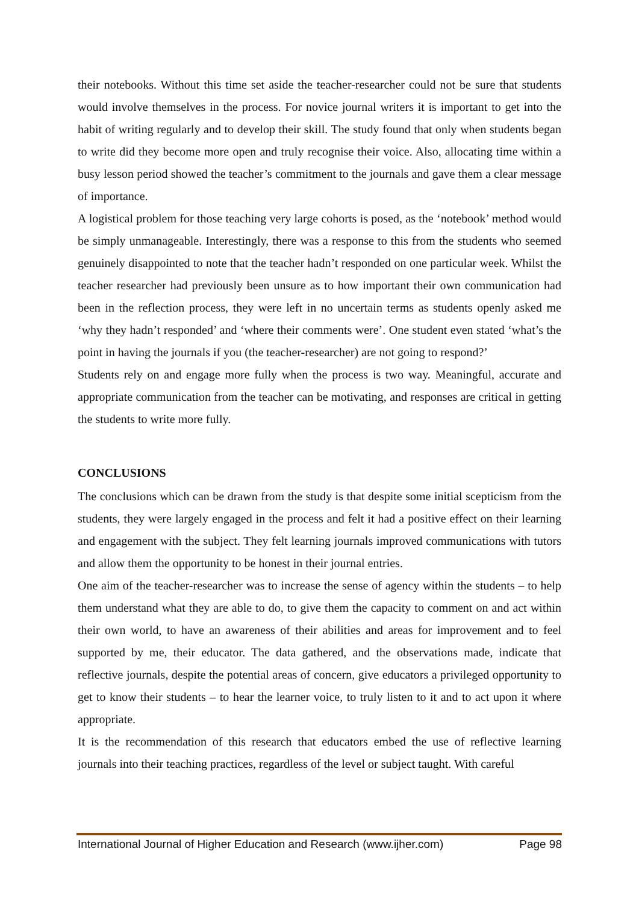their notebooks. Without this time set aside the teacher-researcher could not be sure that students would involve themselves in the process. For novice journal writers it is important to get into the habit of writing regularly and to develop their skill. The study found that only when students began to write did they become more open and truly recognise their voice. Also, allocating time within a busy lesson period showed the teacher’s commitment to the journals and gave them a clear message of importance.
A logistical problem for those teaching very large cohorts is posed, as the ‘notebook’ method would be simply unmanageable. Interestingly, there was a response to this from the students who seemed genuinely disappointed to note that the teacher hadn’t responded on one particular week. Whilst the teacher researcher had previously been unsure as to how important their own communication had been in the reflection process, they were left in no uncertain terms as students openly asked me ‘why they hadn’t responded’ and ‘where their comments were’. One student even stated ‘what’s the point in having the journals if you (the teacher-researcher) are not going to respond?’
Students rely on and engage more fully when the process is two way. Meaningful, accurate and appropriate communication from the teacher can be motivating, and responses are critical in getting the students to write more fully.
CONCLUSIONS
The conclusions which can be drawn from the study is that despite some initial scepticism from the students, they were largely engaged in the process and felt it had a positive effect on their learning and engagement with the subject. They felt learning journals improved communications with tutors and allow them the opportunity to be honest in their journal entries.
One aim of the teacher-researcher was to increase the sense of agency within the students – to help them understand what they are able to do, to give them the capacity to comment on and act within their own world, to have an awareness of their abilities and areas for improvement and to feel supported by me, their educator. The data gathered, and the observations made, indicate that reflective journals, despite the potential areas of concern, give educators a privileged opportunity to get to know their students – to hear the learner voice, to truly listen to it and to act upon it where appropriate.
It is the recommendation of this research that educators embed the use of reflective learning journals into their teaching practices, regardless of the level or subject taught. With careful
International Journal of Higher Education and Research (www.ijher.com) Page 98